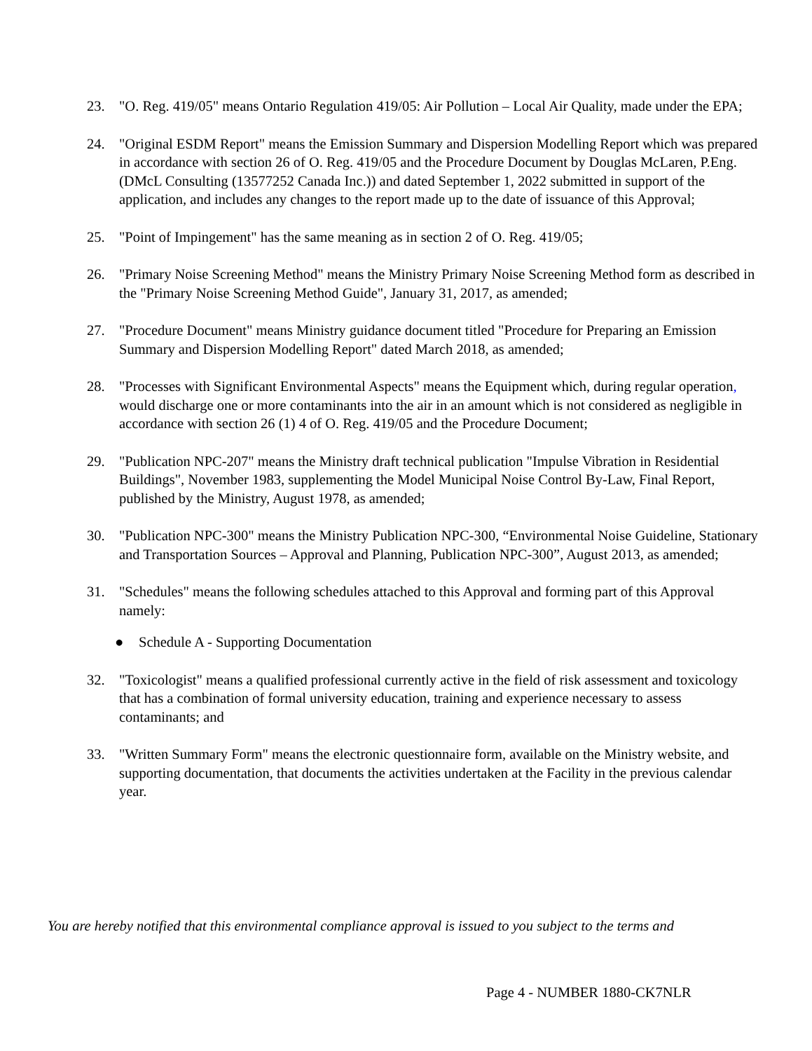23. "O. Reg. 419/05" means Ontario Regulation 419/05: Air Pollution – Local Air Quality, made under the EPA;
24. "Original ESDM Report" means the Emission Summary and Dispersion Modelling Report which was prepared in accordance with section 26 of O. Reg. 419/05 and the Procedure Document by Douglas McLaren, P.Eng. (DMcL Consulting (13577252 Canada Inc.)) and dated September 1, 2022 submitted in support of the application, and includes any changes to the report made up to the date of issuance of this Approval;
25. "Point of Impingement" has the same meaning as in section 2 of O. Reg. 419/05;
26. "Primary Noise Screening Method" means the Ministry Primary Noise Screening Method form as described in the "Primary Noise Screening Method Guide", January 31, 2017, as amended;
27. "Procedure Document" means Ministry guidance document titled "Procedure for Preparing an Emission Summary and Dispersion Modelling Report" dated March 2018, as amended;
28. "Processes with Significant Environmental Aspects" means the Equipment which, during regular operation, would discharge one or more contaminants into the air in an amount which is not considered as negligible in accordance with section 26 (1) 4 of O. Reg. 419/05 and the Procedure Document;
29. "Publication NPC-207" means the Ministry draft technical publication "Impulse Vibration in Residential Buildings", November 1983, supplementing the Model Municipal Noise Control By-Law, Final Report, published by the Ministry, August 1978, as amended;
30. "Publication NPC-300" means the Ministry Publication NPC-300, “Environmental Noise Guideline, Stationary and Transportation Sources – Approval and Planning, Publication NPC-300”, August 2013, as amended;
31. "Schedules" means the following schedules attached to this Approval and forming part of this Approval namely:
● Schedule A - Supporting Documentation
32. "Toxicologist" means a qualified professional currently active in the field of risk assessment and toxicology that has a combination of formal university education, training and experience necessary to assess contaminants; and
33. "Written Summary Form" means the electronic questionnaire form, available on the Ministry website, and supporting documentation, that documents the activities undertaken at the Facility in the previous calendar year.
You are hereby notified that this environmental compliance approval is issued to you subject to the terms and
Page 4 - NUMBER 1880-CK7NLR